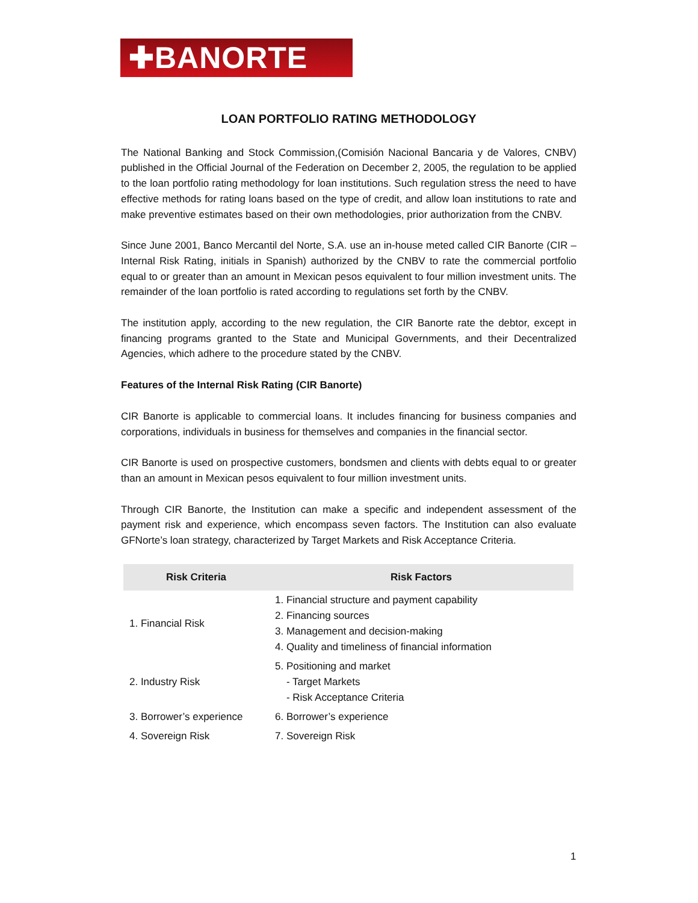✚BANORTE
LOAN PORTFOLIO RATING METHODOLOGY
The National Banking and Stock Commission,(Comisión Nacional Bancaria y de Valores, CNBV) published in the Official Journal of the Federation on December 2, 2005, the regulation to be applied to the loan portfolio rating methodology for loan institutions. Such regulation stress the need to have effective methods for rating loans based on the type of credit, and allow loan institutions to rate and make preventive estimates based on their own methodologies, prior authorization from the CNBV.
Since June 2001, Banco Mercantil del Norte, S.A. use an in-house meted called CIR Banorte (CIR – Internal Risk Rating, initials in Spanish) authorized by the CNBV to rate the commercial portfolio equal to or greater than an amount in Mexican pesos equivalent to four million investment units. The remainder of the loan portfolio is rated according to regulations set forth by the CNBV.
The institution apply, according to the new regulation, the CIR Banorte rate the debtor, except in financing programs granted to the State and Municipal Governments, and their Decentralized Agencies, which adhere to the procedure stated by the CNBV.
Features of the Internal Risk Rating (CIR Banorte)
CIR Banorte is applicable to commercial loans. It includes financing for business companies and corporations, individuals in business for themselves and companies in the financial sector.
CIR Banorte is used on prospective customers, bondsmen and clients with debts equal to or greater than an amount in Mexican pesos equivalent to four million investment units.
Through CIR Banorte, the Institution can make a specific and independent assessment of the payment risk and experience, which encompass seven factors. The Institution can also evaluate GFNorte’s loan strategy, characterized by Target Markets and Risk Acceptance Criteria.
| Risk Criteria | Risk Factors |
| --- | --- |
| 1. Financial Risk | 1. Financial structure and payment capability 2. Financing sources 3. Management and decision-making 4. Quality and timeliness of financial information |
| 2. Industry Risk | 5. Positioning and market - Target Markets - Risk Acceptance Criteria |
| 3. Borrower’s experience | 6. Borrower’s experience |
| 4. Sovereign Risk | 7. Sovereign Risk |
1